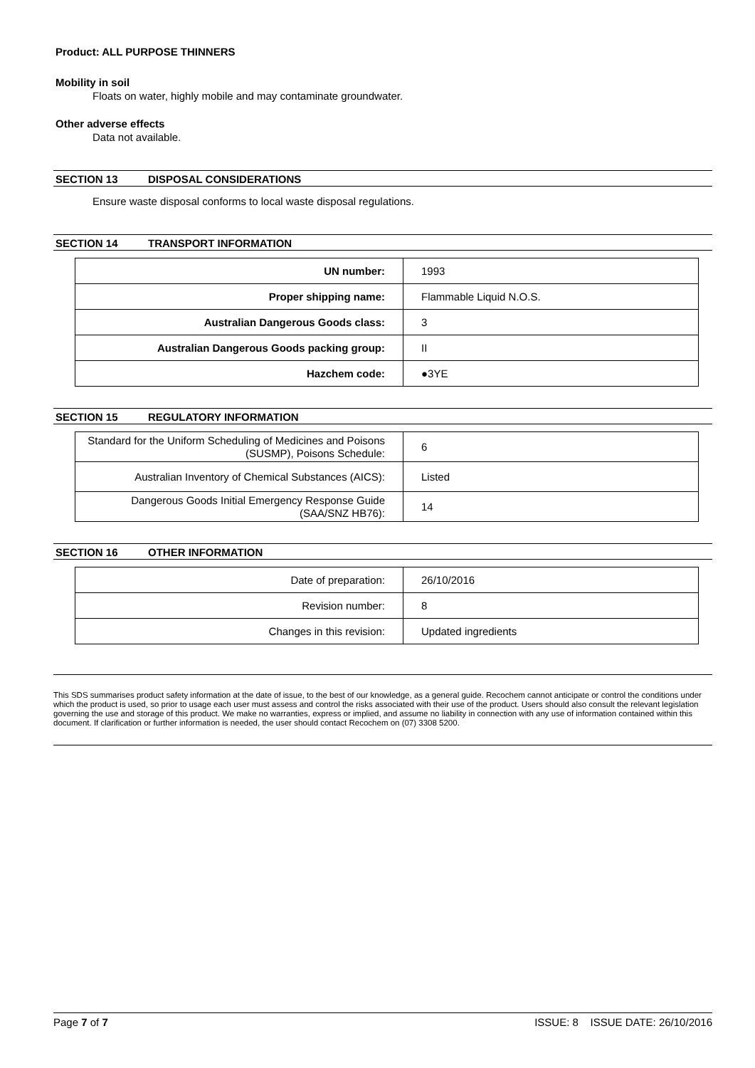Product: ALL PURPOSE THINNERS
Mobility in soil
Floats on water, highly mobile and may contaminate groundwater.
Other adverse effects
Data not available.
SECTION 13 DISPOSAL CONSIDERATIONS
Ensure waste disposal conforms to local waste disposal regulations.
SECTION 14 TRANSPORT INFORMATION
| UN number: | 1993 |
| Proper shipping name: | Flammable Liquid N.O.S. |
| Australian Dangerous Goods class: | 3 |
| Australian Dangerous Goods packing group: | II |
| Hazchem code: | ●3YE |
SECTION 15 REGULATORY INFORMATION
| Standard for the Uniform Scheduling of Medicines and Poisons (SUSMP), Poisons Schedule: | 6 |
| Australian Inventory of Chemical Substances (AICS): | Listed |
| Dangerous Goods Initial Emergency Response Guide (SAA/SNZ HB76): | 14 |
SECTION 16 OTHER INFORMATION
| Date of preparation: | 26/10/2016 |
| Revision number: | 8 |
| Changes in this revision: | Updated ingredients |
This SDS summarises product safety information at the date of issue, to the best of our knowledge, as a general guide. Recochem cannot anticipate or control the conditions under which the product is used, so prior to usage each user must assess and control the risks associated with their use of the product. Users should also consult the relevant legislation governing the use and storage of this product. We make no warranties, express or implied, and assume no liability in connection with any use of information contained within this document. If clarification or further information is needed, the user should contact Recochem on (07) 3308 5200.
Page 7 of 7 ISSUE: 8 ISSUE DATE: 26/10/2016